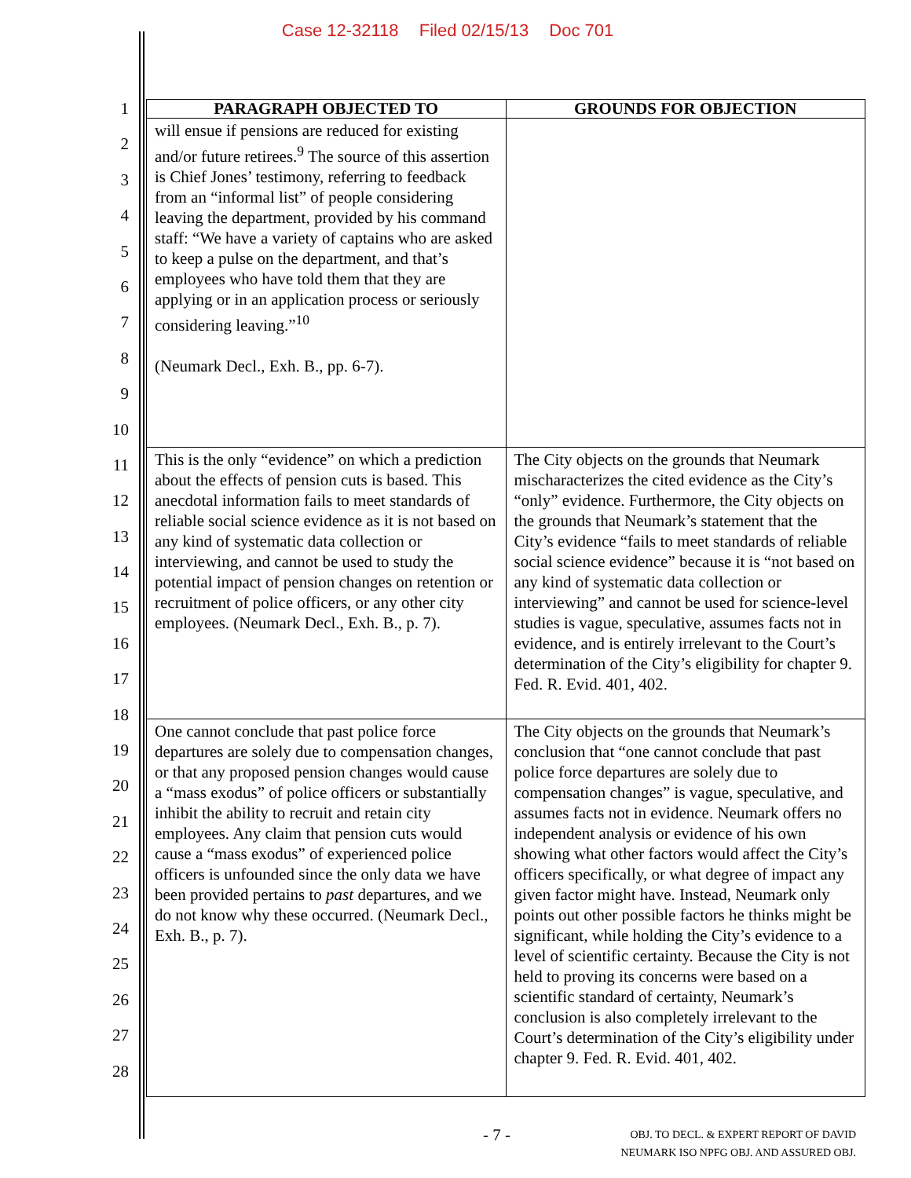Case 12-32118 Filed 02/15/13 Doc 701
1
2
3
4
5
6
7
8
9
10
11
12
13
14
15
16
17
18
19
20
21
22
23
24
25
26
27
28
| PARAGRAPH OBJECTED TO | GROUNDS FOR OBJECTION |
| --- | --- |
| will ensue if pensions are reduced for existing and/or future retirees.<sup>9</sup> The source of this assertion is Chief Jones’ testimony, referring to feedback from an “informal list” of people considering leaving the department, provided by his command staff: “We have a variety of captains who are asked to keep a pulse on the department, and that’s employees who have told them that they are applying or in an application process or seriously considering leaving.”<sup>10</sup> (Neumark Decl., Exh. B., pp. 6-7). | |
| This is the only “evidence” on which a prediction about the effects of pension cuts is based. This anecdotal information fails to meet standards of reliable social science evidence as it is not based on any kind of systematic data collection or interviewing, and cannot be used to study the potential impact of pension changes on retention or recruitment of police officers, or any other city employees. (Neumark Decl., Exh. B., p. 7). | The City objects on the grounds that Neumark mischaracterizes the cited evidence as the City’s “only” evidence. Furthermore, the City objects on the grounds that Neumark’s statement that the City’s evidence “fails to meet standards of reliable social science evidence” because it is “not based on any kind of systematic data collection or interviewing” and cannot be used for science-level studies is vague, speculative, assumes facts not in evidence, and is entirely irrelevant to the Court’s determination of the City’s eligibility for chapter 9. Fed. R. Evid. 401, 402. |
| One cannot conclude that past police force departures are solely due to compensation changes, or that any proposed pension changes would cause a “mass exodus” of police officers or substantially inhibit the ability to recruit and retain city employees. Any claim that pension cuts would cause a “mass exodus” of experienced police officers is unfounded since the only data we have been provided pertains to past departures, and we do not know why these occurred. (Neumark Decl., Exh. B., p. 7). | The City objects on the grounds that Neumark’s conclusion that “one cannot conclude that past police force departures are solely due to compensation changes” is vague, speculative, and assumes facts not in evidence. Neumark offers no independent analysis or evidence of his own showing what other factors would affect the City’s officers specifically, or what degree of impact any given factor might have. Instead, Neumark only points out other possible factors he thinks might be significant, while holding the City’s evidence to a level of scientific certainty. Because the City is not held to proving its concerns were based on a scientific standard of certainty, Neumark’s conclusion is also completely irrelevant to the Court’s determination of the City’s eligibility under chapter 9. Fed. R. Evid. 401, 402. |
- 7 -
OBJ. TO DECL. & EXPERT REPORT OF DAVID
NEUMARK ISO NPFG OBJ. AND ASSURED OBJ.